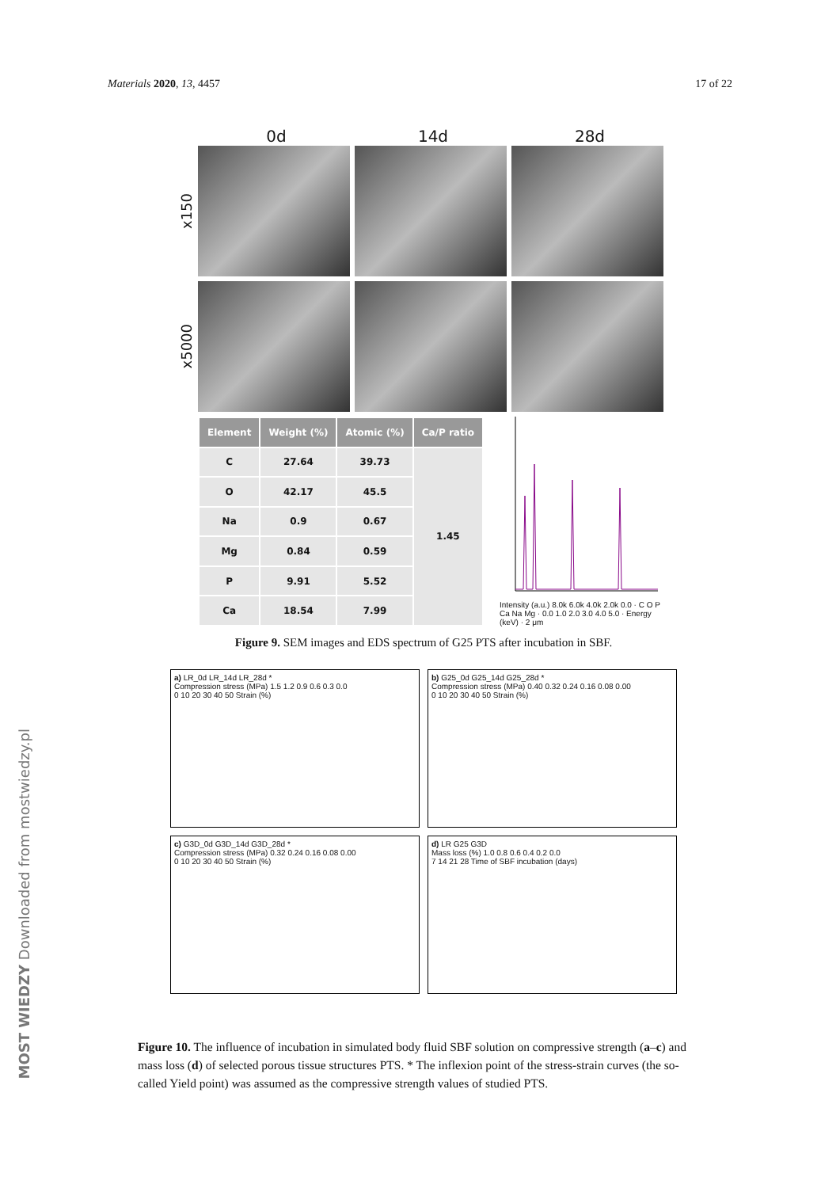Materials 2020, 13, 4457 17 of 22
0d 14d 28d
x150
x5000
| Element | Weight (%) | Atomic (%) | Ca/P ratio |
| --- | --- | --- | --- |
| C | 27.64 | 39.73 | 1.45 |
| O | 42.17 | 45.5 | |
| Na | 0.9 | 0.67 | |
| Mg | 0.84 | 0.59 | |
| P | 9.91 | 5.52 | |
| Ca | 18.54 | 7.99 | |
Intensity (a.u.) 8.0k 6.0k 4.0k 2.0k 0.0 · C O P Ca Na Mg · 0.0 1.0 2.0 3.0 4.0 5.0 · Energy (keV) · 2 μm
Figure 9. SEM images and EDS spectrum of G25 PTS after incubation in SBF.
a) LR_0d LR_14d LR_28d *
Compression stress (MPa) 1.5 1.2 0.9 0.6 0.3 0.0
0 10 20 30 40 50 Strain (%)
b) G25_0d G25_14d G25_28d *
Compression stress (MPa) 0.40 0.32 0.24 0.16 0.08 0.00
0 10 20 30 40 50 Strain (%)
c) G3D_0d G3D_14d G3D_28d *
Compression stress (MPa) 0.32 0.24 0.16 0.08 0.00
0 10 20 30 40 50 Strain (%)
d) LR G25 G3D
Mass loss (%) 1.0 0.8 0.6 0.4 0.2 0.0
7 14 21 28 Time of SBF incubation (days)
Figure 10. The influence of incubation in simulated body fluid SBF solution on compressive strength (a–c) and mass loss (d) of selected porous tissue structures PTS. * The inflexion point of the stress-strain curves (the so-called Yield point) was assumed as the compressive strength values of studied PTS.
MOST WIEDZY Downloaded from mostwiedzy.pl